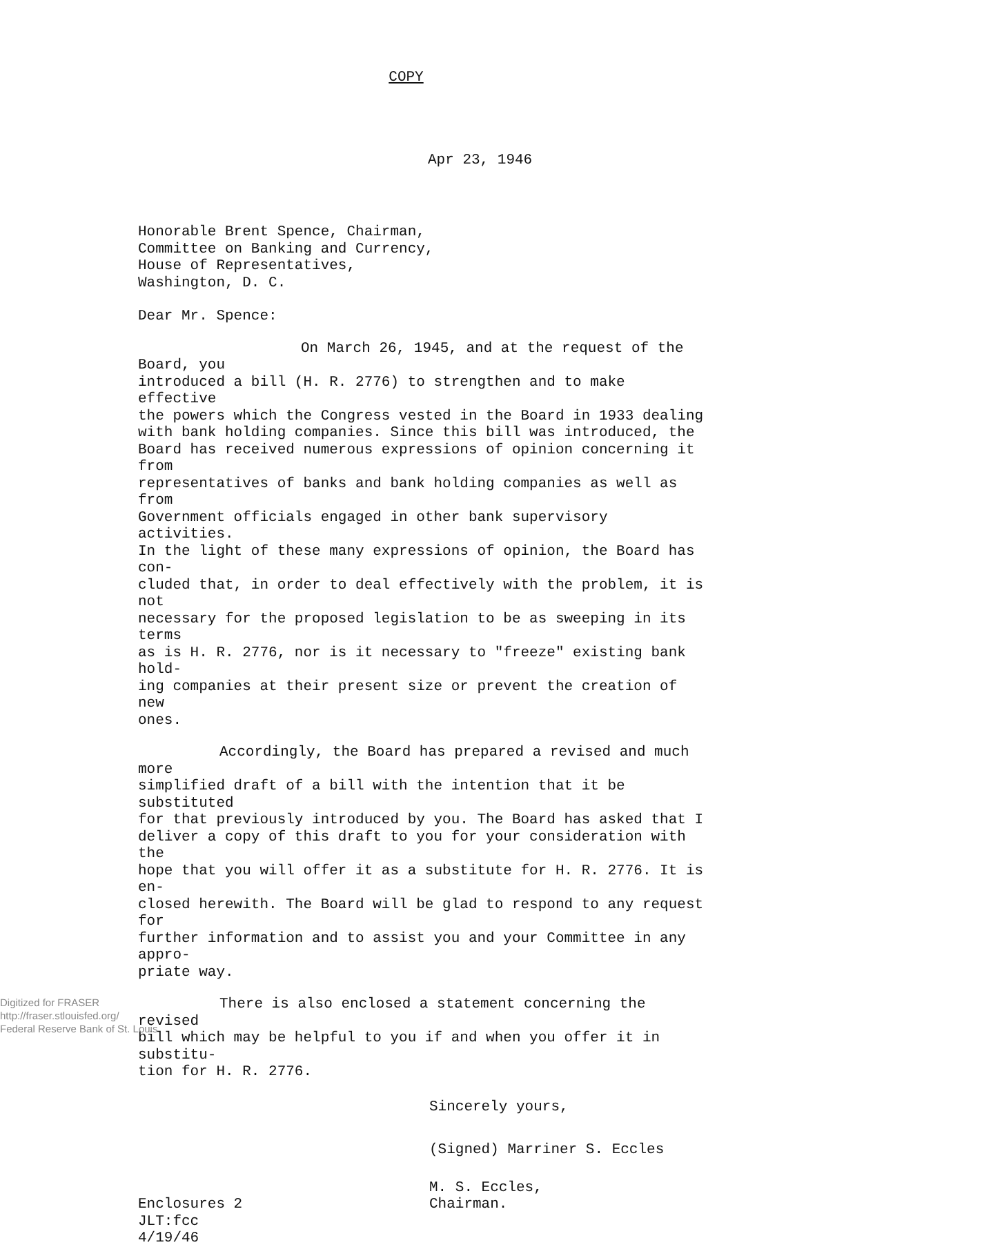COPY
Apr 23, 1946
Honorable Brent Spence, Chairman,
Committee on Banking and Currency,
House of Representatives,
Washington, D. C.
Dear Mr. Spence:
On March 26, 1945, and at the request of the Board, you
introduced a bill (H. R. 2776) to strengthen and to make effective
the powers which the Congress vested in the Board in 1933 dealing
with bank holding companies. Since this bill was introduced, the
Board has received numerous expressions of opinion concerning it from
representatives of banks and bank holding companies as well as from
Government officials engaged in other bank supervisory activities.
In the light of these many expressions of opinion, the Board has con-
cluded that, in order to deal effectively with the problem, it is not
necessary for the proposed legislation to be as sweeping in its terms
as is H. R. 2776, nor is it necessary to "freeze" existing bank hold-
ing companies at their present size or prevent the creation of new
ones.
Accordingly, the Board has prepared a revised and much more
simplified draft of a bill with the intention that it be substituted
for that previously introduced by you. The Board has asked that I
deliver a copy of this draft to you for your consideration with the
hope that you will offer it as a substitute for H. R. 2776. It is en-
closed herewith. The Board will be glad to respond to any request for
further information and to assist you and your Committee in any appro-
priate way.
There is also enclosed a statement concerning the revised
bill which may be helpful to you if and when you offer it in substitu-
tion for H. R. 2776.
Sincerely yours,
(Signed) Marriner S. Eccles
M. S. Eccles,
Enclosures 2 Chairman.
JLT:fcc
4/19/46
Digitized for FRASER
http://fraser.stlouisfed.org/
Federal Reserve Bank of St. Louis